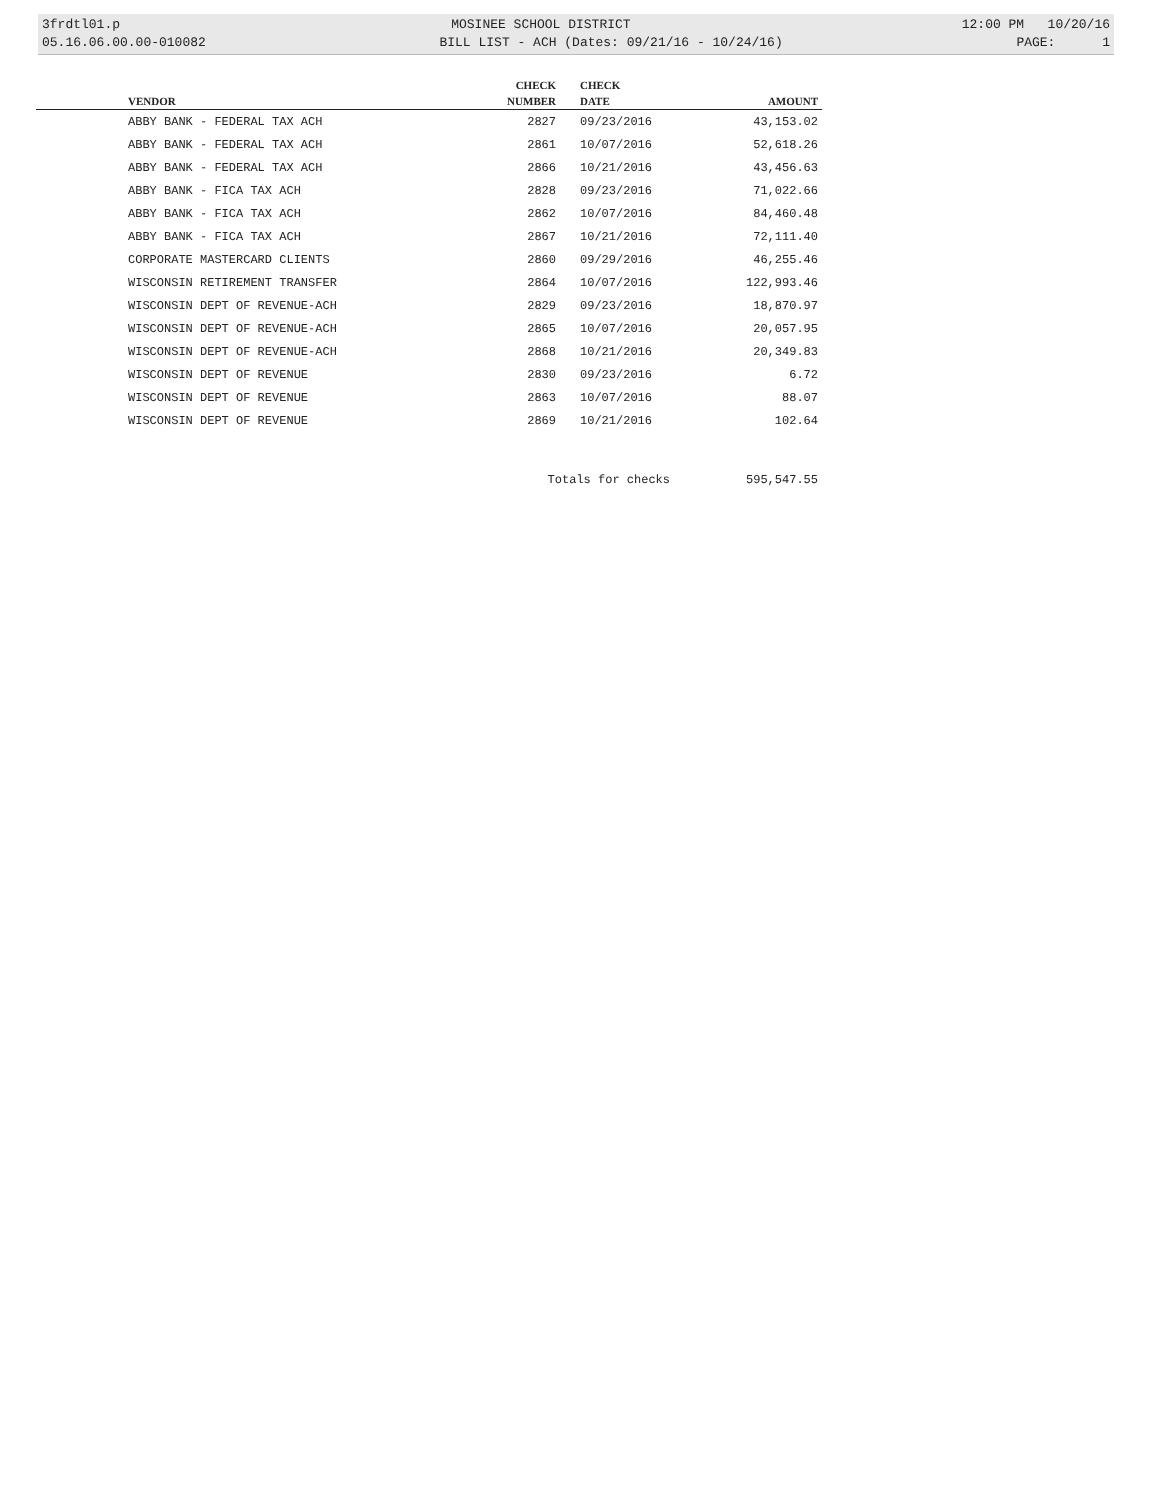3frdtl01.p MOSINEE SCHOOL DISTRICT 12:00 PM 10/20/16
05.16.06.00.00-010082 BILL LIST - ACH (Dates: 09/21/16 - 10/24/16) PAGE: 1
| | | CHECK | CHECK | |
| --- | --- | --- | --- | --- |
| | VENDOR | NUMBER | DATE | AMOUNT |
| | ABBY BANK - FEDERAL TAX ACH | 2827 | 09/23/2016 | 43,153.02 |
| | ABBY BANK - FEDERAL TAX ACH | 2861 | 10/07/2016 | 52,618.26 |
| | ABBY BANK - FEDERAL TAX ACH | 2866 | 10/21/2016 | 43,456.63 |
| | ABBY BANK - FICA TAX ACH | 2828 | 09/23/2016 | 71,022.66 |
| | ABBY BANK - FICA TAX ACH | 2862 | 10/07/2016 | 84,460.48 |
| | ABBY BANK - FICA TAX ACH | 2867 | 10/21/2016 | 72,111.40 |
| | CORPORATE MASTERCARD CLIENTS | 2860 | 09/29/2016 | 46,255.46 |
| | WISCONSIN RETIREMENT TRANSFER | 2864 | 10/07/2016 | 122,993.46 |
| | WISCONSIN DEPT OF REVENUE-ACH | 2829 | 09/23/2016 | 18,870.97 |
| | WISCONSIN DEPT OF REVENUE-ACH | 2865 | 10/07/2016 | 20,057.95 |
| | WISCONSIN DEPT OF REVENUE-ACH | 2868 | 10/21/2016 | 20,349.83 |
| | WISCONSIN DEPT OF REVENUE | 2830 | 09/23/2016 | 6.72 |
| | WISCONSIN DEPT OF REVENUE | 2863 | 10/07/2016 | 88.07 |
| | WISCONSIN DEPT OF REVENUE | 2869 | 10/21/2016 | 102.64 |
| | | Totals for checks | | 595,547.55 |